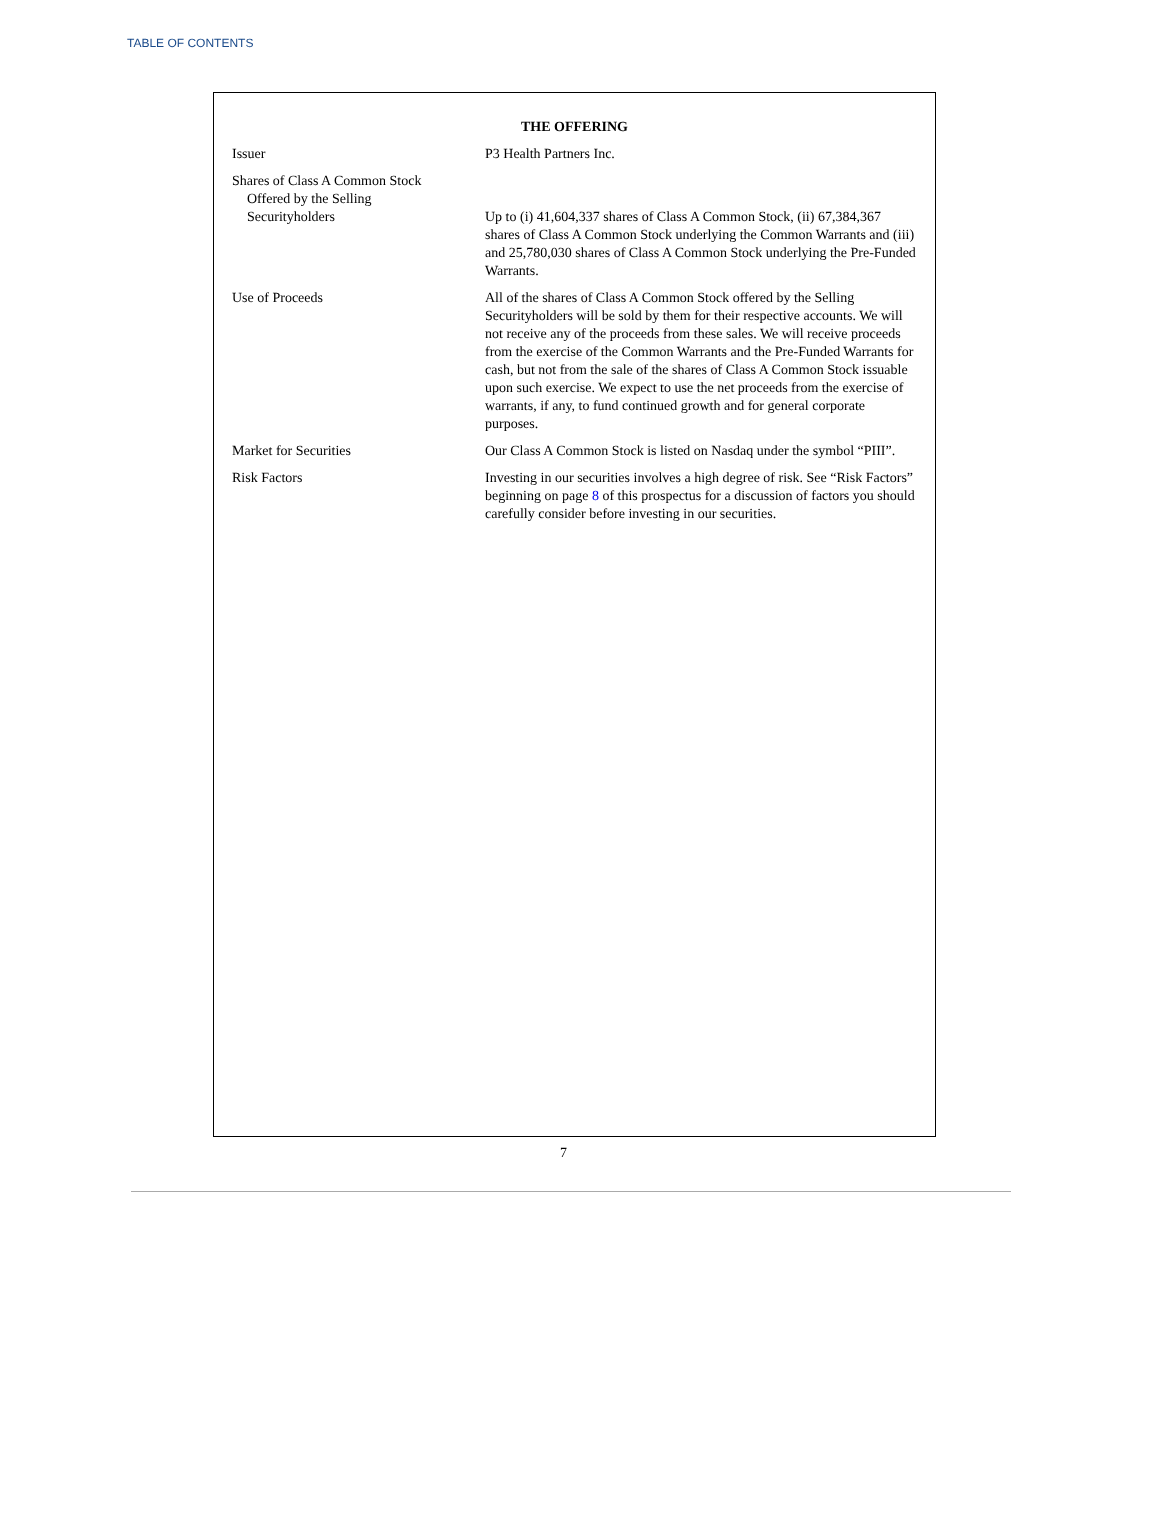TABLE OF CONTENTS
THE OFFERING
| Issuer | P3 Health Partners Inc. |
| Shares of Class A Common Stock Offered by the Selling Securityholders | Up to (i) 41,604,337 shares of Class A Common Stock, (ii) 67,384,367 shares of Class A Common Stock underlying the Common Warrants and (iii) and 25,780,030 shares of Class A Common Stock underlying the Pre-Funded Warrants. |
| Use of Proceeds | All of the shares of Class A Common Stock offered by the Selling Securityholders will be sold by them for their respective accounts. We will not receive any of the proceeds from these sales. We will receive proceeds from the exercise of the Common Warrants and the Pre-Funded Warrants for cash, but not from the sale of the shares of Class A Common Stock issuable upon such exercise. We expect to use the net proceeds from the exercise of warrants, if any, to fund continued growth and for general corporate purposes. |
| Market for Securities | Our Class A Common Stock is listed on Nasdaq under the symbol “PIII”. |
| Risk Factors | Investing in our securities involves a high degree of risk. See “Risk Factors” beginning on page 8 of this prospectus for a discussion of factors you should carefully consider before investing in our securities. |
7